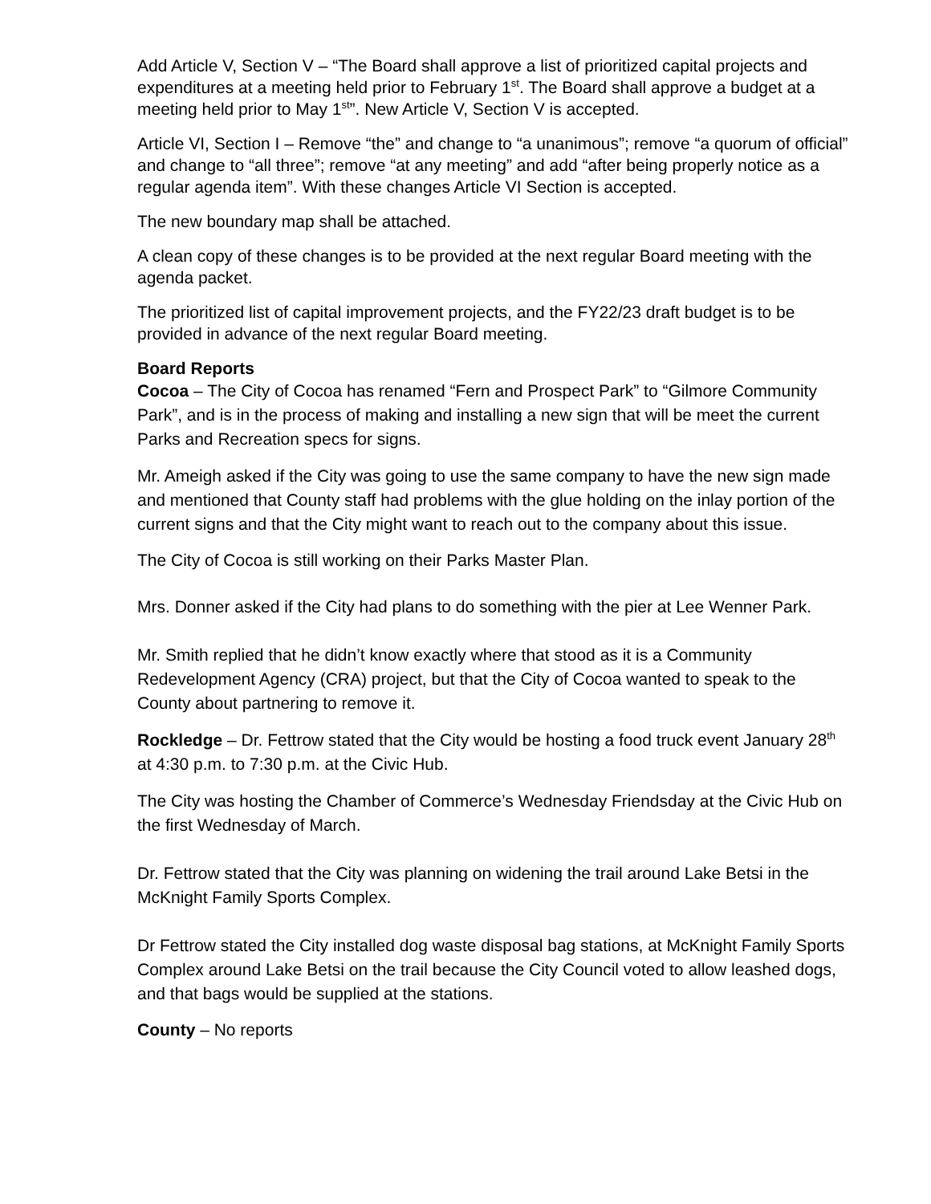Add Article V, Section V – “The Board shall approve a list of prioritized capital projects and expenditures at a meeting held prior to February 1<sup>st</sup>. The Board shall approve a budget at a meeting held prior to May 1<sup>st</sup>”. New Article V, Section V is accepted.
Article VI, Section I – Remove “the” and change to “a unanimous”; remove “a quorum of official” and change to “all three”; remove “at any meeting” and add “after being properly notice as a regular agenda item”. With these changes Article VI Section is accepted.
The new boundary map shall be attached.
A clean copy of these changes is to be provided at the next regular Board meeting with the agenda packet.
The prioritized list of capital improvement projects, and the FY22/23 draft budget is to be provided in advance of the next regular Board meeting.
Board Reports
Cocoa – The City of Cocoa has renamed “Fern and Prospect Park” to “Gilmore Community Park”, and is in the process of making and installing a new sign that will be meet the current Parks and Recreation specs for signs.
Mr. Ameigh asked if the City was going to use the same company to have the new sign made and mentioned that County staff had problems with the glue holding on the inlay portion of the current signs and that the City might want to reach out to the company about this issue.
The City of Cocoa is still working on their Parks Master Plan.
Mrs. Donner asked if the City had plans to do something with the pier at Lee Wenner Park.
Mr. Smith replied that he didn’t know exactly where that stood as it is a Community Redevelopment Agency (CRA) project, but that the City of Cocoa wanted to speak to the County about partnering to remove it.
Rockledge – Dr. Fettrow stated that the City would be hosting a food truck event January 28<sup>th</sup> at 4:30 p.m. to 7:30 p.m. at the Civic Hub.
The City was hosting the Chamber of Commerce’s Wednesday Friendsday at the Civic Hub on the first Wednesday of March.
Dr. Fettrow stated that the City was planning on widening the trail around Lake Betsi in the McKnight Family Sports Complex.
Dr Fettrow stated the City installed dog waste disposal bag stations, at McKnight Family Sports Complex around Lake Betsi on the trail because the City Council voted to allow leashed dogs, and that bags would be supplied at the stations.
County – No reports